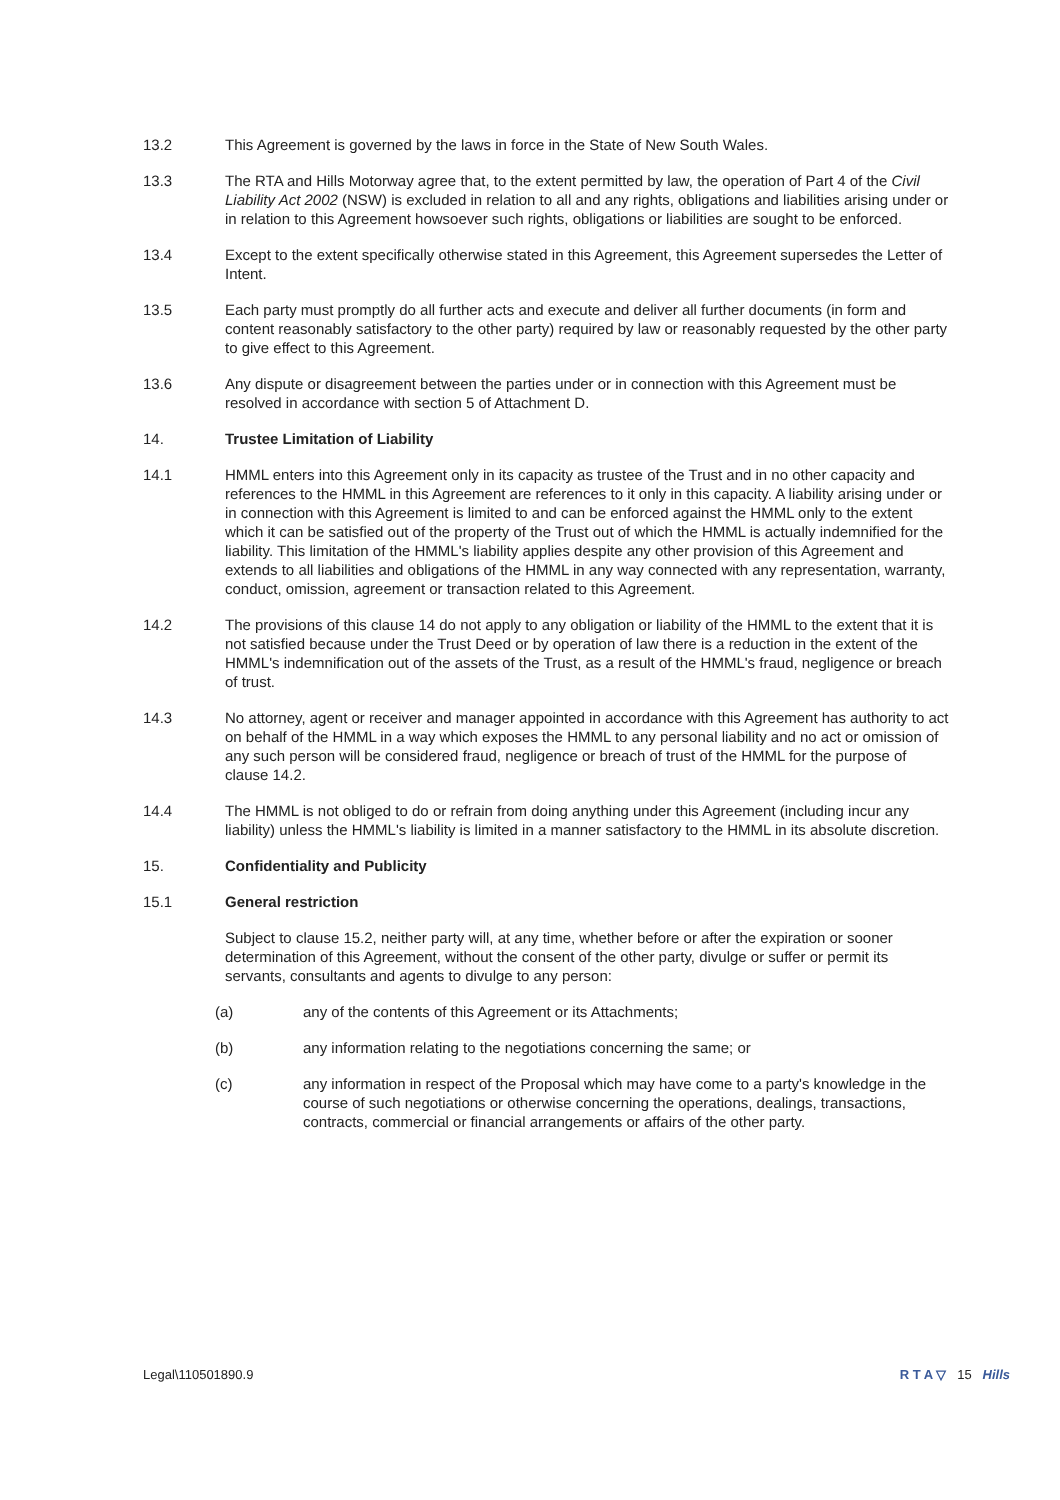13.2 This Agreement is governed by the laws in force in the State of New South Wales.
13.3 The RTA and Hills Motorway agree that, to the extent permitted by law, the operation of Part 4 of the Civil Liability Act 2002 (NSW) is excluded in relation to all and any rights, obligations and liabilities arising under or in relation to this Agreement howsoever such rights, obligations or liabilities are sought to be enforced.
13.4 Except to the extent specifically otherwise stated in this Agreement, this Agreement supersedes the Letter of Intent.
13.5 Each party must promptly do all further acts and execute and deliver all further documents (in form and content reasonably satisfactory to the other party) required by law or reasonably requested by the other party to give effect to this Agreement.
13.6 Any dispute or disagreement between the parties under or in connection with this Agreement must be resolved in accordance with section 5 of Attachment D.
14. Trustee Limitation of Liability
14.1 HMML enters into this Agreement only in its capacity as trustee of the Trust and in no other capacity and references to the HMML in this Agreement are references to it only in this capacity. A liability arising under or in connection with this Agreement is limited to and can be enforced against the HMML only to the extent which it can be satisfied out of the property of the Trust out of which the HMML is actually indemnified for the liability. This limitation of the HMML's liability applies despite any other provision of this Agreement and extends to all liabilities and obligations of the HMML in any way connected with any representation, warranty, conduct, omission, agreement or transaction related to this Agreement.
14.2 The provisions of this clause 14 do not apply to any obligation or liability of the HMML to the extent that it is not satisfied because under the Trust Deed or by operation of law there is a reduction in the extent of the HMML's indemnification out of the assets of the Trust, as a result of the HMML's fraud, negligence or breach of trust.
14.3 No attorney, agent or receiver and manager appointed in accordance with this Agreement has authority to act on behalf of the HMML in a way which exposes the HMML to any personal liability and no act or omission of any such person will be considered fraud, negligence or breach of trust of the HMML for the purpose of clause 14.2.
14.4 The HMML is not obliged to do or refrain from doing anything under this Agreement (including incur any liability) unless the HMML's liability is limited in a manner satisfactory to the HMML in its absolute discretion.
15. Confidentiality and Publicity
15.1 General restriction
Subject to clause 15.2, neither party will, at any time, whether before or after the expiration or sooner determination of this Agreement, without the consent of the other party, divulge or suffer or permit its servants, consultants and agents to divulge to any person:
(a) any of the contents of this Agreement or its Attachments;
(b) any information relating to the negotiations concerning the same; or
(c) any information in respect of the Proposal which may have come to a party's knowledge in the course of such negotiations or otherwise concerning the operations, dealings, transactions, contracts, commercial or financial arrangements or affairs of the other party.
Legal\110501890.9 R T A ▽ 15 Hills